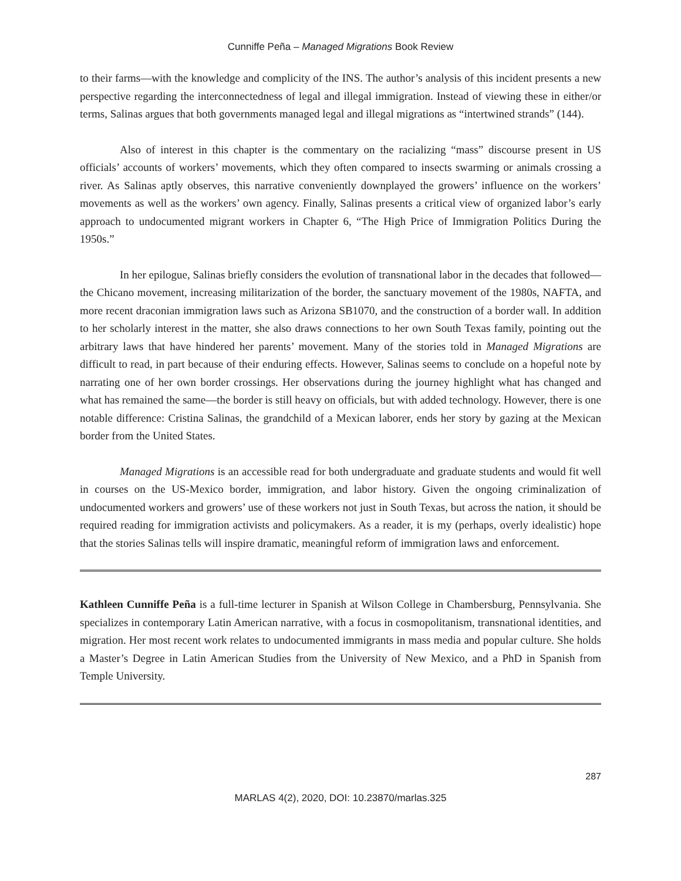Cunniffe Peña – Managed Migrations Book Review
to their farms—with the knowledge and complicity of the INS. The author’s analysis of this incident presents a new perspective regarding the interconnectedness of legal and illegal immigration. Instead of viewing these in either/or terms, Salinas argues that both governments managed legal and illegal migrations as “intertwined strands” (144).
Also of interest in this chapter is the commentary on the racializing “mass” discourse present in US officials’ accounts of workers’ movements, which they often compared to insects swarming or animals crossing a river. As Salinas aptly observes, this narrative conveniently downplayed the growers’ influence on the workers’ movements as well as the workers’ own agency. Finally, Salinas presents a critical view of organized labor’s early approach to undocumented migrant workers in Chapter 6, “The High Price of Immigration Politics During the 1950s.”
In her epilogue, Salinas briefly considers the evolution of transnational labor in the decades that followed—the Chicano movement, increasing militarization of the border, the sanctuary movement of the 1980s, NAFTA, and more recent draconian immigration laws such as Arizona SB1070, and the construction of a border wall. In addition to her scholarly interest in the matter, she also draws connections to her own South Texas family, pointing out the arbitrary laws that have hindered her parents’ movement. Many of the stories told in Managed Migrations are difficult to read, in part because of their enduring effects. However, Salinas seems to conclude on a hopeful note by narrating one of her own border crossings. Her observations during the journey highlight what has changed and what has remained the same—the border is still heavy on officials, but with added technology. However, there is one notable difference: Cristina Salinas, the grandchild of a Mexican laborer, ends her story by gazing at the Mexican border from the United States.
Managed Migrations is an accessible read for both undergraduate and graduate students and would fit well in courses on the US-Mexico border, immigration, and labor history. Given the ongoing criminalization of undocumented workers and growers’ use of these workers not just in South Texas, but across the nation, it should be required reading for immigration activists and policymakers. As a reader, it is my (perhaps, overly idealistic) hope that the stories Salinas tells will inspire dramatic, meaningful reform of immigration laws and enforcement.
Kathleen Cunniffe Peña is a full-time lecturer in Spanish at Wilson College in Chambersburg, Pennsylvania. She specializes in contemporary Latin American narrative, with a focus in cosmopolitanism, transnational identities, and migration. Her most recent work relates to undocumented immigrants in mass media and popular culture. She holds a Master’s Degree in Latin American Studies from the University of New Mexico, and a PhD in Spanish from Temple University.
287
MARLAS 4(2), 2020, DOI: 10.23870/marlas.325